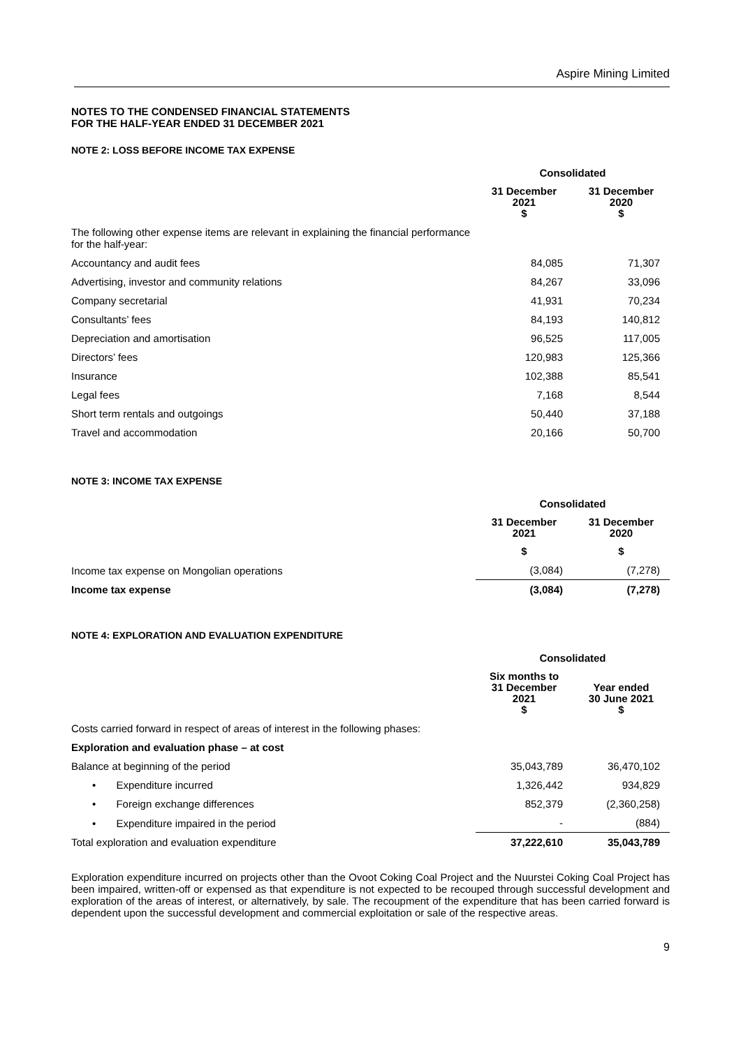Aspire Mining Limited
NOTES TO THE CONDENSED FINANCIAL STATEMENTS
FOR THE HALF-YEAR ENDED 31 DECEMBER 2021
NOTE 2: LOSS BEFORE INCOME TAX EXPENSE
| | Consolidated | |
| | 31 December 2021 $ | 31 December 2020 $ |
| The following other expense items are relevant in explaining the financial performance for the half-year: | | |
| Accountancy and audit fees | 84,085 | 71,307 |
| Advertising, investor and community relations | 84,267 | 33,096 |
| Company secretarial | 41,931 | 70,234 |
| Consultants’ fees | 84,193 | 140,812 |
| Depreciation and amortisation | 96,525 | 117,005 |
| Directors’ fees | 120,983 | 125,366 |
| Insurance | 102,388 | 85,541 |
| Legal fees | 7,168 | 8,544 |
| Short term rentals and outgoings | 50,440 | 37,188 |
| Travel and accommodation | 20,166 | 50,700 |
NOTE 3: INCOME TAX EXPENSE
| | Consolidated | |
| | 31 December 2021 | 31 December 2020 |
| | $ | $ |
| Income tax expense on Mongolian operations | (3,084) | (7,278) |
| Income tax expense | (3,084) | (7,278) |
NOTE 4: EXPLORATION AND EVALUATION EXPENDITURE
| | Consolidated | |
| | Six months to 31 December 2021 $ | Year ended 30 June 2021 $ |
| Costs carried forward in respect of areas of interest in the following phases: | | |
| Exploration and evaluation phase – at cost | | |
| Balance at beginning of the period | 35,043,789 | 36,470,102 |
| • Expenditure incurred | 1,326,442 | 934,829 |
| • Foreign exchange differences | 852,379 | (2,360,258) |
| • Expenditure impaired in the period | - | (884) |
| Total exploration and evaluation expenditure | 37,222,610 | 35,043,789 |
Exploration expenditure incurred on projects other than the Ovoot Coking Coal Project and the Nuurstei Coking Coal Project has been impaired, written-off or expensed as that expenditure is not expected to be recouped through successful development and exploration of the areas of interest, or alternatively, by sale. The recoupment of the expenditure that has been carried forward is dependent upon the successful development and commercial exploitation or sale of the respective areas.
9